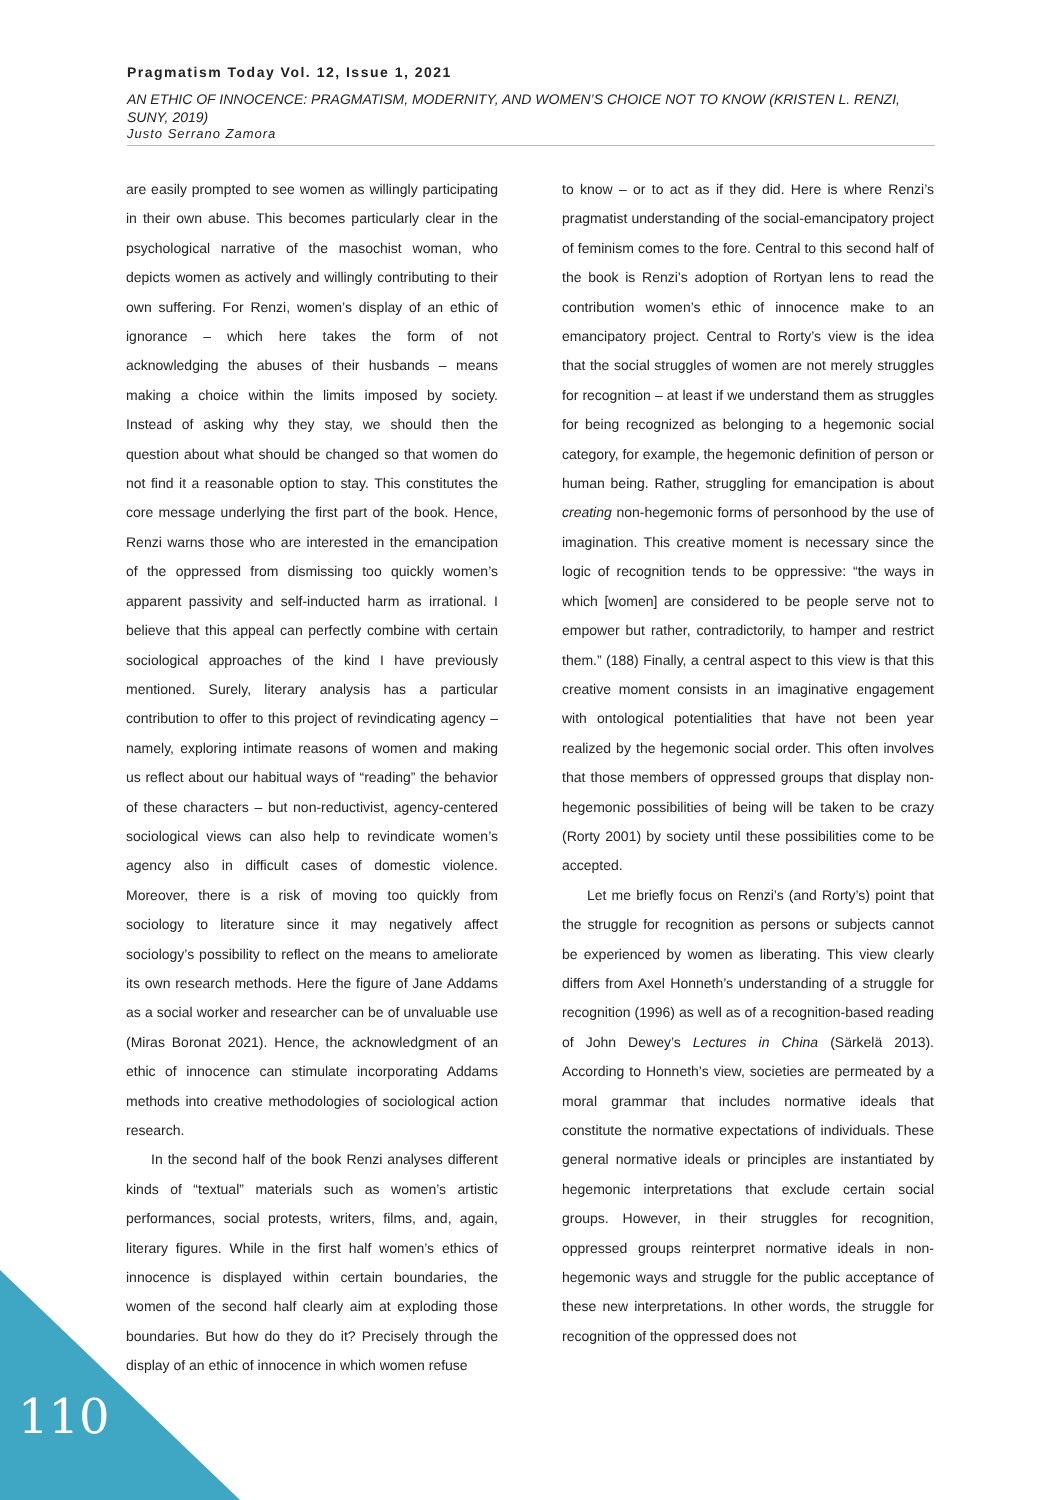Pragmatism Today Vol. 12, Issue 1, 2021
AN ETHIC OF INNOCENCE: PRAGMATISM, MODERNITY, AND WOMEN’S CHOICE NOT TO KNOW (KRISTEN L. RENZI, SUNY, 2019)
Justo Serrano Zamora
are easily prompted to see women as willingly participating in their own abuse. This becomes particularly clear in the psychological narrative of the masochist woman, who depicts women as actively and willingly contributing to their own suffering. For Renzi, women’s display of an ethic of ignorance – which here takes the form of not acknowledging the abuses of their husbands – means making a choice within the limits imposed by society. Instead of asking why they stay, we should then the question about what should be changed so that women do not find it a reasonable option to stay. This constitutes the core message underlying the first part of the book. Hence, Renzi warns those who are interested in the emancipation of the oppressed from dismissing too quickly women’s apparent passivity and self-inducted harm as irrational. I believe that this appeal can perfectly combine with certain sociological approaches of the kind I have previously mentioned. Surely, literary analysis has a particular contribution to offer to this project of revindicating agency – namely, exploring intimate reasons of women and making us reflect about our habitual ways of “reading” the behavior of these characters – but non-reductivist, agency-centered sociological views can also help to revindicate women’s agency also in difficult cases of domestic violence. Moreover, there is a risk of moving too quickly from sociology to literature since it may negatively affect sociology’s possibility to reflect on the means to ameliorate its own research methods. Here the figure of Jane Addams as a social worker and researcher can be of unvaluable use (Miras Boronat 2021). Hence, the acknowledgment of an ethic of innocence can stimulate incorporating Addams methods into creative methodologies of sociological action research.
In the second half of the book Renzi analyses different kinds of “textual” materials such as women’s artistic performances, social protests, writers, films, and, again, literary figures. While in the first half women’s ethics of innocence is displayed within certain boundaries, the women of the second half clearly aim at exploding those boundaries. But how do they do it? Precisely through the display of an ethic of innocence in which women refuse
to know – or to act as if they did. Here is where Renzi’s pragmatist understanding of the social-emancipatory project of feminism comes to the fore. Central to this second half of the book is Renzi’s adoption of Rortyan lens to read the contribution women’s ethic of innocence make to an emancipatory project. Central to Rorty’s view is the idea that the social struggles of women are not merely struggles for recognition – at least if we understand them as struggles for being recognized as belonging to a hegemonic social category, for example, the hegemonic definition of person or human being. Rather, struggling for emancipation is about creating non-hegemonic forms of personhood by the use of imagination. This creative moment is necessary since the logic of recognition tends to be oppressive: “the ways in which [women] are considered to be people serve not to empower but rather, contradictorily, to hamper and restrict them.” (188) Finally, a central aspect to this view is that this creative moment consists in an imaginative engagement with ontological potentialities that have not been year realized by the hegemonic social order. This often involves that those members of oppressed groups that display non-hegemonic possibilities of being will be taken to be crazy (Rorty 2001) by society until these possibilities come to be accepted.
Let me briefly focus on Renzi’s (and Rorty’s) point that the struggle for recognition as persons or subjects cannot be experienced by women as liberating. This view clearly differs from Axel Honneth’s understanding of a struggle for recognition (1996) as well as of a recognition-based reading of John Dewey’s Lectures in China (Särkelä 2013). According to Honneth’s view, societies are permeated by a moral grammar that includes normative ideals that constitute the normative expectations of individuals. These general normative ideals or principles are instantiated by hegemonic interpretations that exclude certain social groups. However, in their struggles for recognition, oppressed groups reinterpret normative ideals in non-hegemonic ways and struggle for the public acceptance of these new interpretations. In other words, the struggle for recognition of the oppressed does not
110